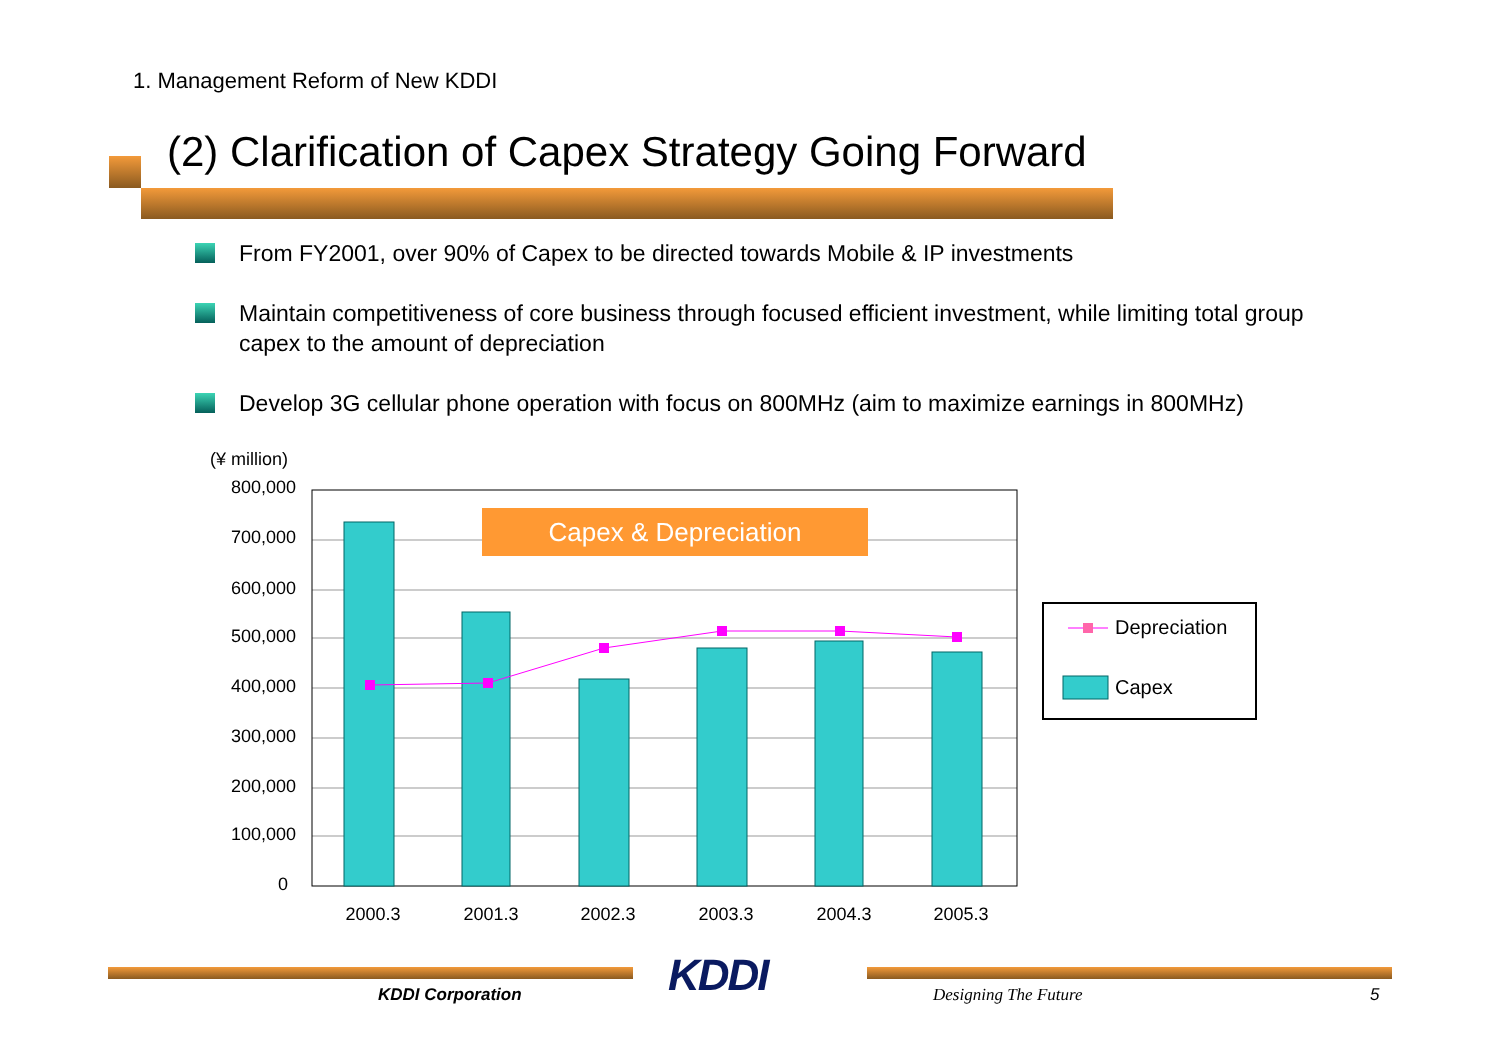1. Management Reform of New KDDI
(2) Clarification of Capex Strategy Going Forward
From FY2001, over 90% of Capex to be directed towards Mobile & IP investments
Maintain competitiveness of core business through focused efficient investment, while limiting total group capex to the amount of depreciation
Develop 3G cellular phone operation with focus on 800MHz (aim to maximize earnings in 800MHz)
(¥ million)
800,000
700,000
600,000
500,000
400,000
300,000
200,000
100,000
0
2000.3
2001.3
2002.3
2003.3
2004.3
2005.3
Capex & Depreciation
Depreciation
Capex
KDDI
KDDI Corporation Designing The Future 5